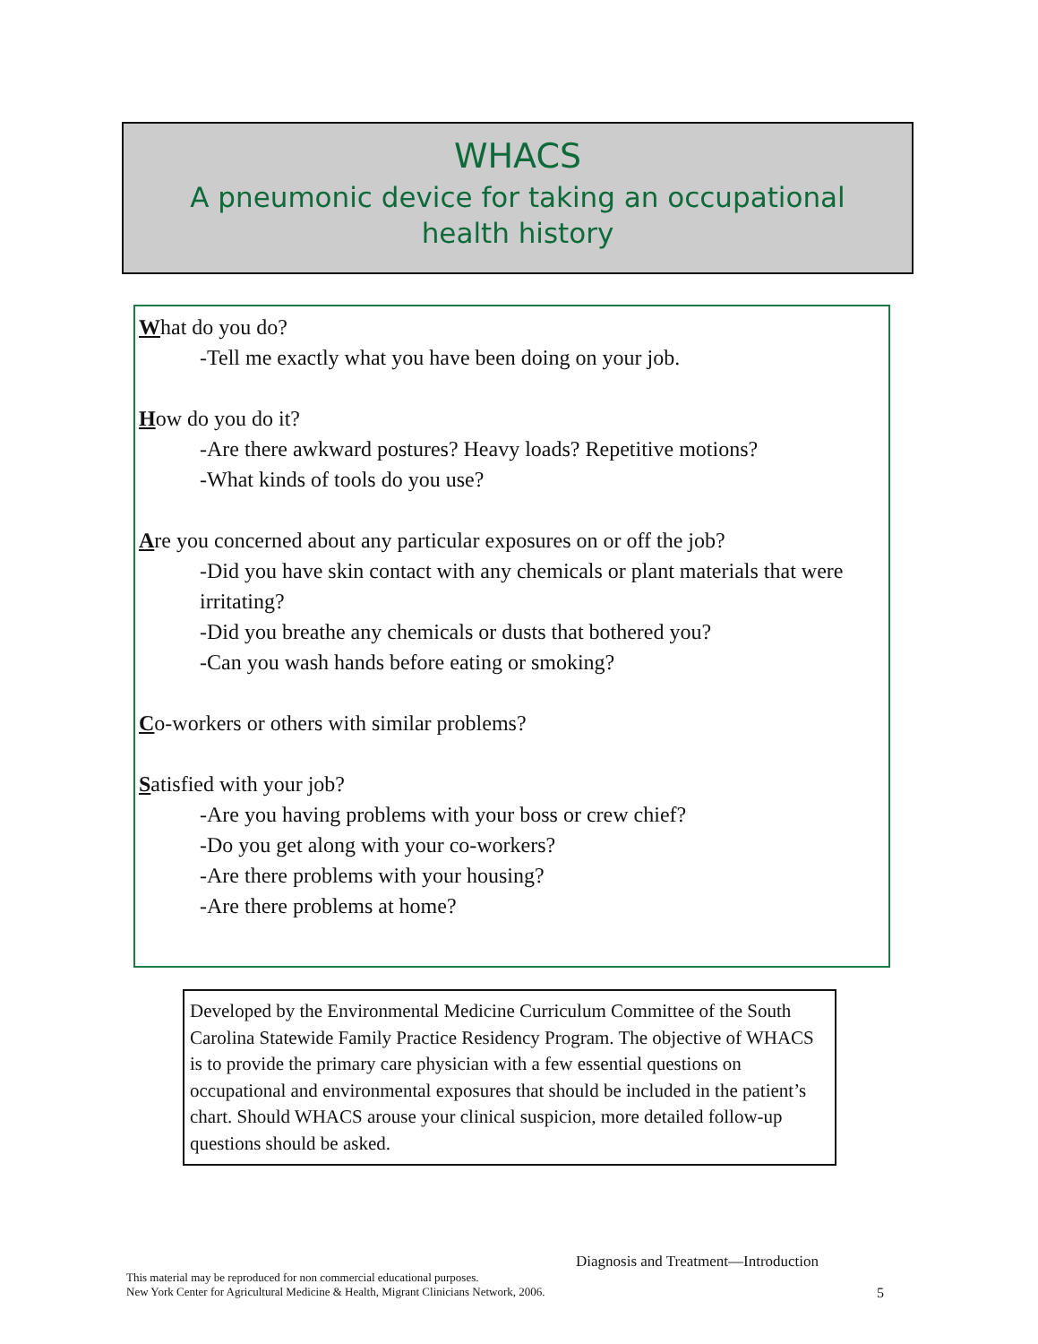WHACS
A pneumonic device for taking an occupational
health history
What do you do?
-Tell me exactly what you have been doing on your job.
How do you do it?
-Are there awkward postures? Heavy loads? Repetitive motions?
-What kinds of tools do you use?
Are you concerned about any particular exposures on or off the job?
-Did you have skin contact with any chemicals or plant materials that were irritating?
-Did you breathe any chemicals or dusts that bothered you?
-Can you wash hands before eating or smoking?
Co-workers or others with similar problems?
Satisfied with your job?
-Are you having problems with your boss or crew chief?
-Do you get along with your co-workers?
-Are there problems with your housing?
-Are there problems at home?
Developed by the Environmental Medicine Curriculum Committee of the South Carolina Statewide Family Practice Residency Program. The objective of WHACS is to provide the primary care physician with a few essential questions on occupational and environmental exposures that should be included in the patient’s chart. Should WHACS arouse your clinical suspicion, more detailed follow-up questions should be asked.
Diagnosis and Treatment—Introduction
This material may be reproduced for non commercial educational purposes.
New York Center for Agricultural Medicine & Health, Migrant Clinicians Network, 2006.
5